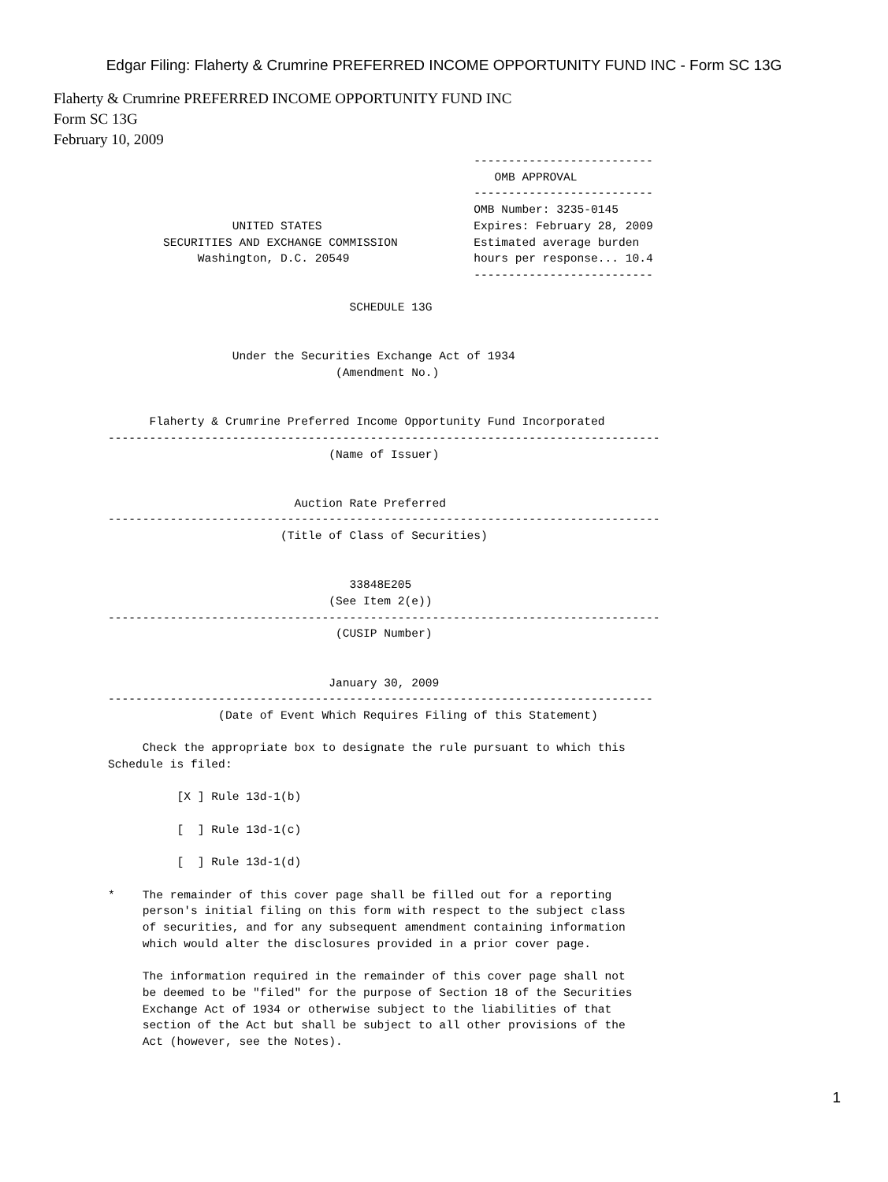Edgar Filing: Flaherty & Crumrine PREFERRED INCOME OPPORTUNITY FUND INC - Form SC 13G
Flaherty & Crumrine PREFERRED INCOME OPPORTUNITY FUND INC
Form SC 13G
February 10, 2009
                                                     --------------------------
                                                        OMB APPROVAL
                                                     --------------------------
                                                     OMB Number: 3235-0145
                  UNITED STATES                      Expires: February 28, 2009
        SECURITIES AND EXCHANGE COMMISSION           Estimated average burden
             Washington, D.C. 20549                  hours per response... 10.4
                                                     --------------------------

                                   SCHEDULE 13G


                  Under the Securities Exchange Act of 1934
                                 (Amendment No.)


      Flaherty & Crumrine Preferred Income Opportunity Fund Incorporated
--------------------------------------------------------------------------------
                                (Name of Issuer)


                           Auction Rate Preferred
--------------------------------------------------------------------------------
                         (Title of Class of Securities)


                                   33848E205
                                (See Item 2(e))
--------------------------------------------------------------------------------
                                 (CUSIP Number)


                                January 30, 2009
-------------------------------------------------------------------------------
                (Date of Event Which Requires Filing of this Statement)

     Check the appropriate box to designate the rule pursuant to which this
Schedule is filed:

          [X ] Rule 13d-1(b)

          [  ] Rule 13d-1(c)

          [  ] Rule 13d-1(d)

*    The remainder of this cover page shall be filled out for a reporting
     person's initial filing on this form with respect to the subject class
     of securities, and for any subsequent amendment containing information
     which would alter the disclosures provided in a prior cover page.

     The information required in the remainder of this cover page shall not
     be deemed to be "filed" for the purpose of Section 18 of the Securities
     Exchange Act of 1934 or otherwise subject to the liabilities of that
     section of the Act but shall be subject to all other provisions of the
     Act (however, see the Notes).
1